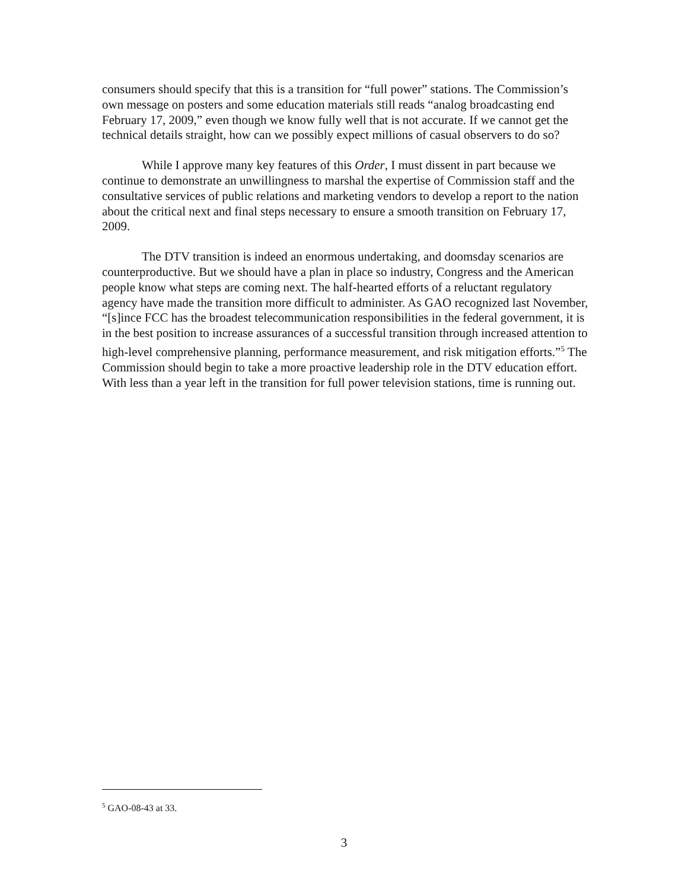consumers should specify that this is a transition for “full power” stations. The Commission’s own message on posters and some education materials still reads “analog broadcasting end February 17, 2009,” even though we know fully well that is not accurate. If we cannot get the technical details straight, how can we possibly expect millions of casual observers to do so?
While I approve many key features of this Order, I must dissent in part because we continue to demonstrate an unwillingness to marshal the expertise of Commission staff and the consultative services of public relations and marketing vendors to develop a report to the nation about the critical next and final steps necessary to ensure a smooth transition on February 17, 2009.
The DTV transition is indeed an enormous undertaking, and doomsday scenarios are counterproductive. But we should have a plan in place so industry, Congress and the American people know what steps are coming next. The half-hearted efforts of a reluctant regulatory agency have made the transition more difficult to administer. As GAO recognized last November, “[s]ince FCC has the broadest telecommunication responsibilities in the federal government, it is in the best position to increase assurances of a successful transition through increased attention to high-level comprehensive planning, performance measurement, and risk mitigation efforts.”<sup>5</sup> The Commission should begin to take a more proactive leadership role in the DTV education effort. With less than a year left in the transition for full power television stations, time is running out.
<sup>5</sup> GAO-08-43 at 33.
3